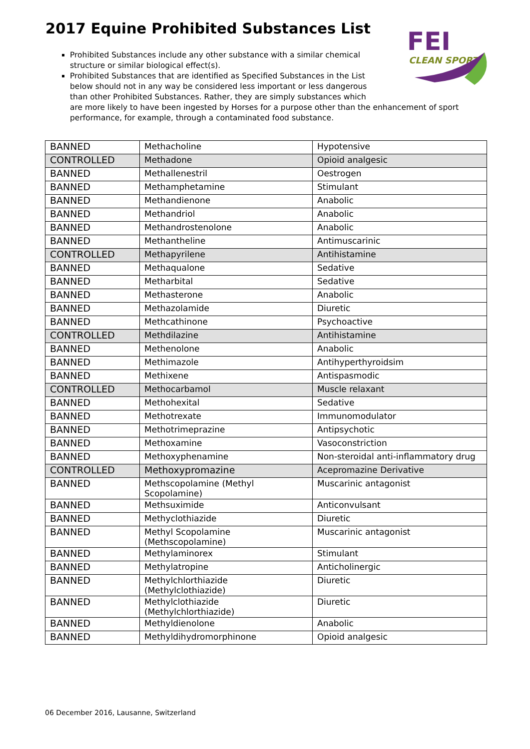2017 Equine Prohibited Substances List
FEI
CLEAN SPORT
Prohibited Substances include any other substance with a similar chemical
structure or similar biological effect(s).
Prohibited Substances that are identified as Specified Substances in the List
below should not in any way be considered less important or less dangerous
than other Prohibited Substances. Rather, they are simply substances which
are more likely to have been ingested by Horses for a purpose other than the enhancement of sport performance, for example, through a contaminated food substance.
| BANNED | Methacholine | Hypotensive |
| CONTROLLED | Methadone | Opioid analgesic |
| BANNED | Methallenestril | Oestrogen |
| BANNED | Methamphetamine | Stimulant |
| BANNED | Methandienone | Anabolic |
| BANNED | Methandriol | Anabolic |
| BANNED | Methandrostenolone | Anabolic |
| BANNED | Methantheline | Antimuscarinic |
| CONTROLLED | Methapyrilene | Antihistamine |
| BANNED | Methaqualone | Sedative |
| BANNED | Metharbital | Sedative |
| BANNED | Methasterone | Anabolic |
| BANNED | Methazolamide | Diuretic |
| BANNED | Methcathinone | Psychoactive |
| CONTROLLED | Methdilazine | Antihistamine |
| BANNED | Methenolone | Anabolic |
| BANNED | Methimazole | Antihyperthyroidsim |
| BANNED | Methixene | Antispasmodic |
| CONTROLLED | Methocarbamol | Muscle relaxant |
| BANNED | Methohexital | Sedative |
| BANNED | Methotrexate | Immunomodulator |
| BANNED | Methotrimeprazine | Antipsychotic |
| BANNED | Methoxamine | Vasoconstriction |
| BANNED | Methoxyphenamine | Non-steroidal anti-inflammatory drug |
| CONTROLLED | Methoxypromazine | Acepromazine Derivative |
| BANNED | Methscopolamine (Methyl Scopolamine) | Muscarinic antagonist |
| BANNED | Methsuximide | Anticonvulsant |
| BANNED | Methyclothiazide | Diuretic |
| BANNED | Methyl Scopolamine (Methscopolamine) | Muscarinic antagonist |
| BANNED | Methylaminorex | Stimulant |
| BANNED | Methylatropine | Anticholinergic |
| BANNED | Methylchlorthiazide (Methylclothiazide) | Diuretic |
| BANNED | Methylclothiazide (Methylchlorthiazide) | Diuretic |
| BANNED | Methyldienolone | Anabolic |
| BANNED | Methyldihydromorphinone | Opioid analgesic |
06 December 2016, Lausanne, Switzerland